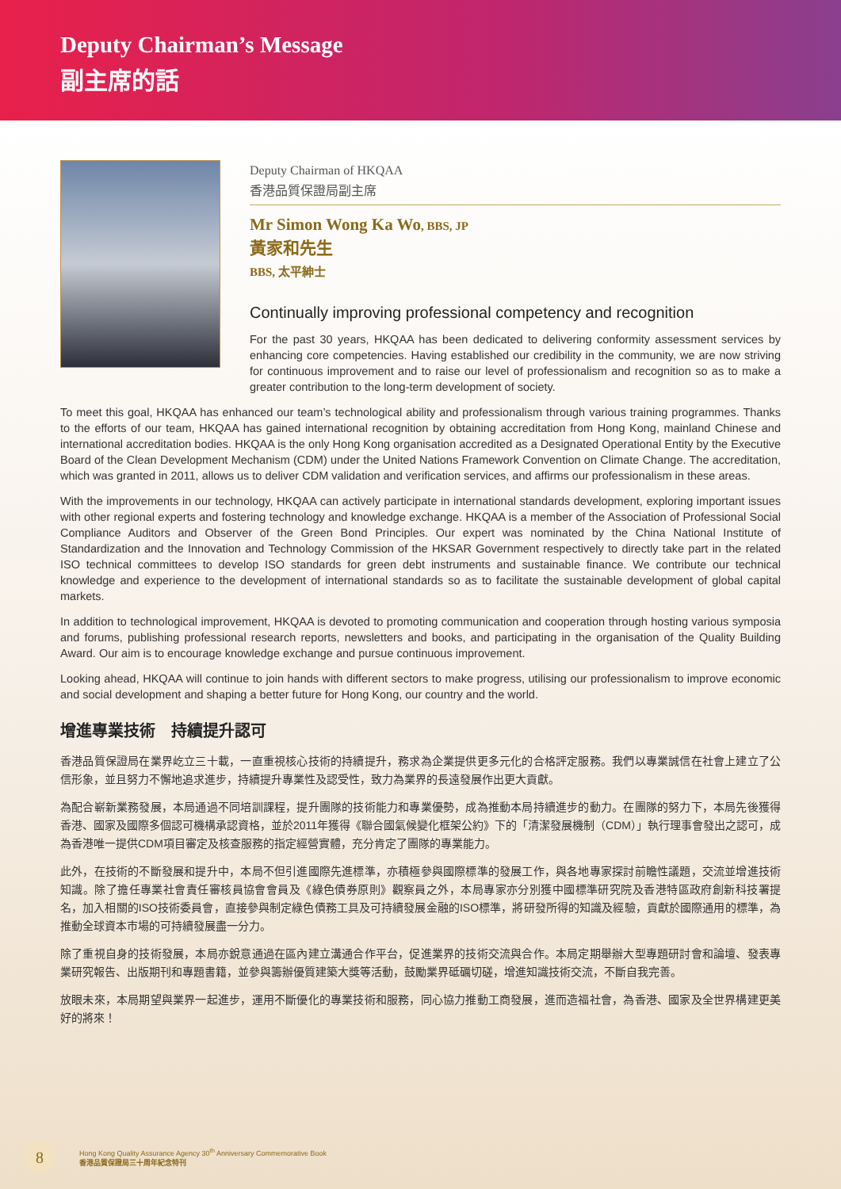Deputy Chairman’s Message
副主席的話
Deputy Chairman of HKQAA
香港品質保證局副主席
Mr Simon Wong Ka Wo, BBS, JP
黃家和先生
BBS, 太平紳士
Continually improving professional competency and recognition
For the past 30 years, HKQAA has been dedicated to delivering conformity assessment services by enhancing core competencies. Having established our credibility in the community, we are now striving for continuous improvement and to raise our level of professionalism and recognition so as to make a greater contribution to the long-term development of society.
To meet this goal, HKQAA has enhanced our team’s technological ability and professionalism through various training programmes. Thanks to the efforts of our team, HKQAA has gained international recognition by obtaining accreditation from Hong Kong, mainland Chinese and international accreditation bodies. HKQAA is the only Hong Kong organisation accredited as a Designated Operational Entity by the Executive Board of the Clean Development Mechanism (CDM) under the United Nations Framework Convention on Climate Change. The accreditation, which was granted in 2011, allows us to deliver CDM validation and verification services, and affirms our professionalism in these areas.
With the improvements in our technology, HKQAA can actively participate in international standards development, exploring important issues with other regional experts and fostering technology and knowledge exchange. HKQAA is a member of the Association of Professional Social Compliance Auditors and Observer of the Green Bond Principles. Our expert was nominated by the China National Institute of Standardization and the Innovation and Technology Commission of the HKSAR Government respectively to directly take part in the related ISO technical committees to develop ISO standards for green debt instruments and sustainable finance. We contribute our technical knowledge and experience to the development of international standards so as to facilitate the sustainable development of global capital markets.
In addition to technological improvement, HKQAA is devoted to promoting communication and cooperation through hosting various symposia and forums, publishing professional research reports, newsletters and books, and participating in the organisation of the Quality Building Award. Our aim is to encourage knowledge exchange and pursue continuous improvement.
Looking ahead, HKQAA will continue to join hands with different sectors to make progress, utilising our professionalism to improve economic and social development and shaping a better future for Hong Kong, our country and the world.
增進專業技術　持續提升認可
香港品質保證局在業界屹立三十載，一直重視核心技術的持續提升，務求為企業提供更多元化的合格評定服務。我們以專業誠信在社會上建立了公信形象，並且努力不懈地追求進步，持續提升專業性及認受性，致力為業界的長遠發展作出更大貢獻。
為配合嶄新業務發展，本局通過不同培訓課程，提升團隊的技術能力和專業優勢，成為推動本局持續進步的動力。在團隊的努力下，本局先後獲得香港、國家及國際多個認可機構承認資格，並於2011年獲得《聯合國氣候變化框架公約》下的「清潔發展機制（CDM）」執行理事會發出之認可，成為香港唯一提供CDM項目審定及核查服務的指定經營實體，充分肯定了團隊的專業能力。
此外，在技術的不斷發展和提升中，本局不但引進國際先進標準，亦積極參與國際標準的發展工作，與各地專家探討前瞻性議題，交流並增進技術知識。除了擔任專業社會責任審核員協會會員及《綠色債券原則》觀察員之外，本局專家亦分別獲中國標準研究院及香港特區政府創新科技署提名，加入相關的ISO技術委員會，直接參與制定綠色債務工具及可持續發展金融的ISO標準，將研發所得的知識及經驗，貢獻於國際通用的標準，為推動全球資本市場的可持續發展盡一分力。
除了重視自身的技術發展，本局亦銳意通過在區內建立溝通合作平台，促進業界的技術交流與合作。本局定期舉辦大型專題研討會和論壇、發表專業研究報告、出版期刊和專題書籍，並參與籌辦優質建築大獎等活動，鼓勵業界砥礪切磋，增進知識技術交流，不斷自我完善。
放眼未來，本局期望與業界一起進步，運用不斷優化的專業技術和服務，同心協力推動工商發展，進而造福社會，為香港、國家及全世界構建更美好的將來！
8
Hong Kong Quality Assurance Agency 30<sup>th</sup> Anniversary Commemorative Book
香港品質保證局三十周年紀念特刊